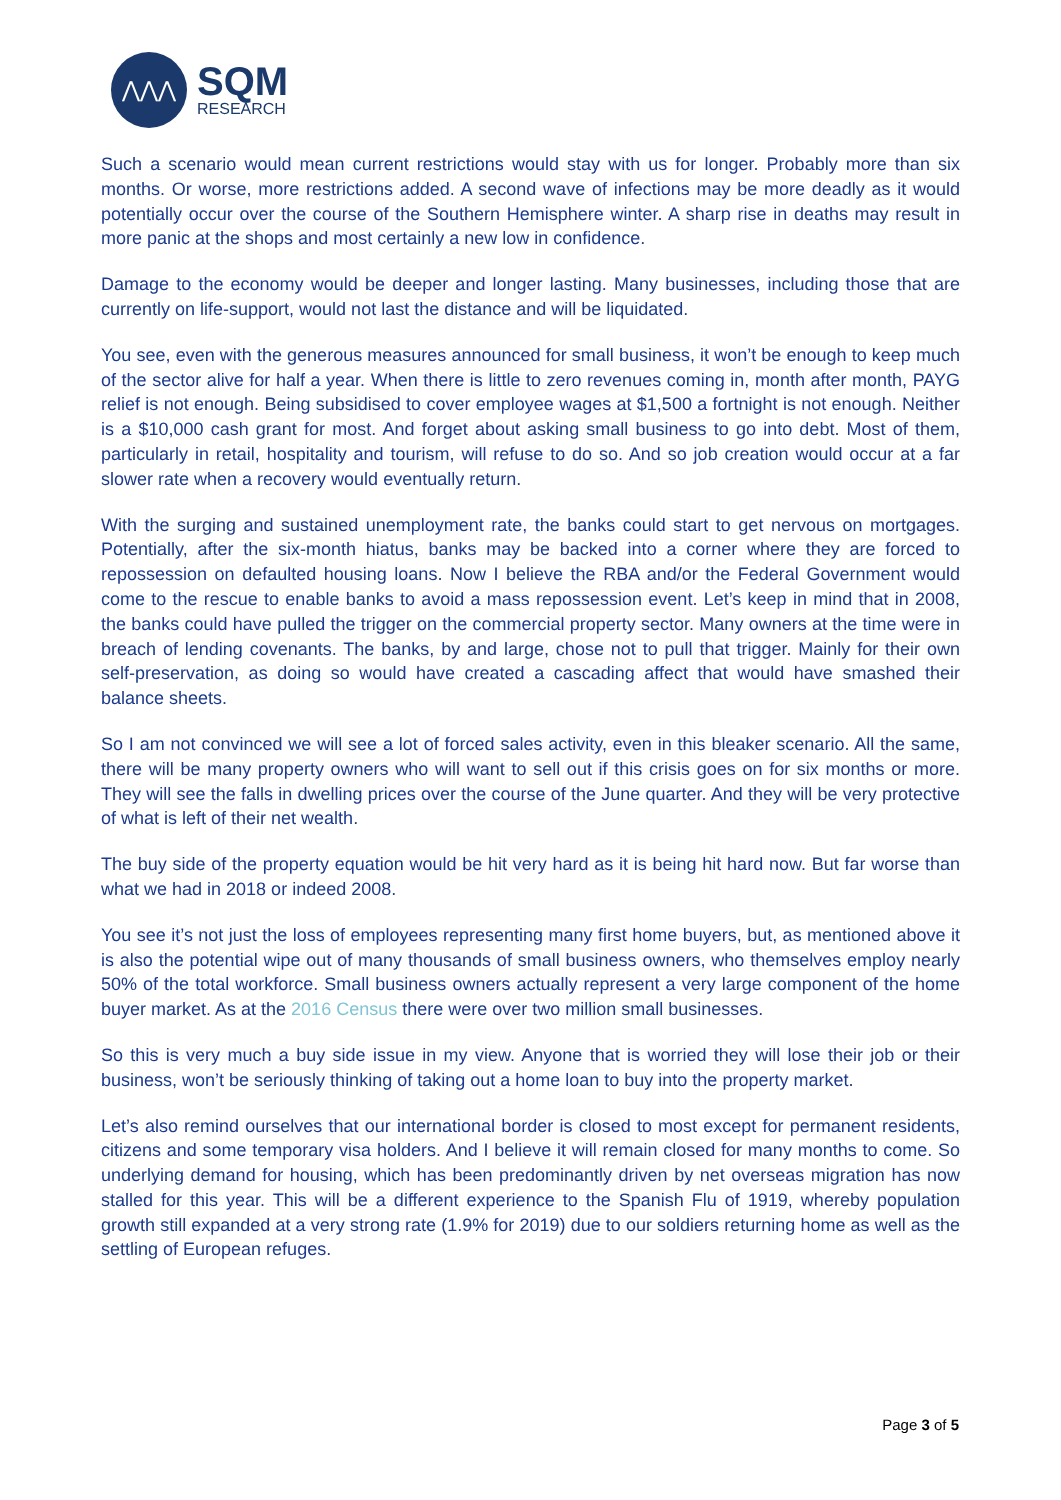⋀⋀⋀
SQM
RESEARCH
Such a scenario would mean current restrictions would stay with us for longer. Probably more than six months. Or worse, more restrictions added. A second wave of infections may be more deadly as it would potentially occur over the course of the Southern Hemisphere winter. A sharp rise in deaths may result in more panic at the shops and most certainly a new low in confidence.
Damage to the economy would be deeper and longer lasting. Many businesses, including those that are currently on life-support, would not last the distance and will be liquidated.
You see, even with the generous measures announced for small business, it won’t be enough to keep much of the sector alive for half a year. When there is little to zero revenues coming in, month after month, PAYG relief is not enough. Being subsidised to cover employee wages at $1,500 a fortnight is not enough. Neither is a $10,000 cash grant for most. And forget about asking small business to go into debt. Most of them, particularly in retail, hospitality and tourism, will refuse to do so. And so job creation would occur at a far slower rate when a recovery would eventually return.
With the surging and sustained unemployment rate, the banks could start to get nervous on mortgages. Potentially, after the six-month hiatus, banks may be backed into a corner where they are forced to repossession on defaulted housing loans. Now I believe the RBA and/or the Federal Government would come to the rescue to enable banks to avoid a mass repossession event. Let’s keep in mind that in 2008, the banks could have pulled the trigger on the commercial property sector. Many owners at the time were in breach of lending covenants. The banks, by and large, chose not to pull that trigger. Mainly for their own self-preservation, as doing so would have created a cascading affect that would have smashed their balance sheets.
So I am not convinced we will see a lot of forced sales activity, even in this bleaker scenario. All the same, there will be many property owners who will want to sell out if this crisis goes on for six months or more. They will see the falls in dwelling prices over the course of the June quarter. And they will be very protective of what is left of their net wealth.
The buy side of the property equation would be hit very hard as it is being hit hard now. But far worse than what we had in 2018 or indeed 2008.
You see it’s not just the loss of employees representing many first home buyers, but, as mentioned above it is also the potential wipe out of many thousands of small business owners, who themselves employ nearly 50% of the total workforce. Small business owners actually represent a very large component of the home buyer market. As at the 2016 Census there were over two million small businesses.
So this is very much a buy side issue in my view. Anyone that is worried they will lose their job or their business, won’t be seriously thinking of taking out a home loan to buy into the property market.
Let’s also remind ourselves that our international border is closed to most except for permanent residents, citizens and some temporary visa holders. And I believe it will remain closed for many months to come. So underlying demand for housing, which has been predominantly driven by net overseas migration has now stalled for this year. This will be a different experience to the Spanish Flu of 1919, whereby population growth still expanded at a very strong rate (1.9% for 2019) due to our soldiers returning home as well as the settling of European refuges.
Page 3 of 5